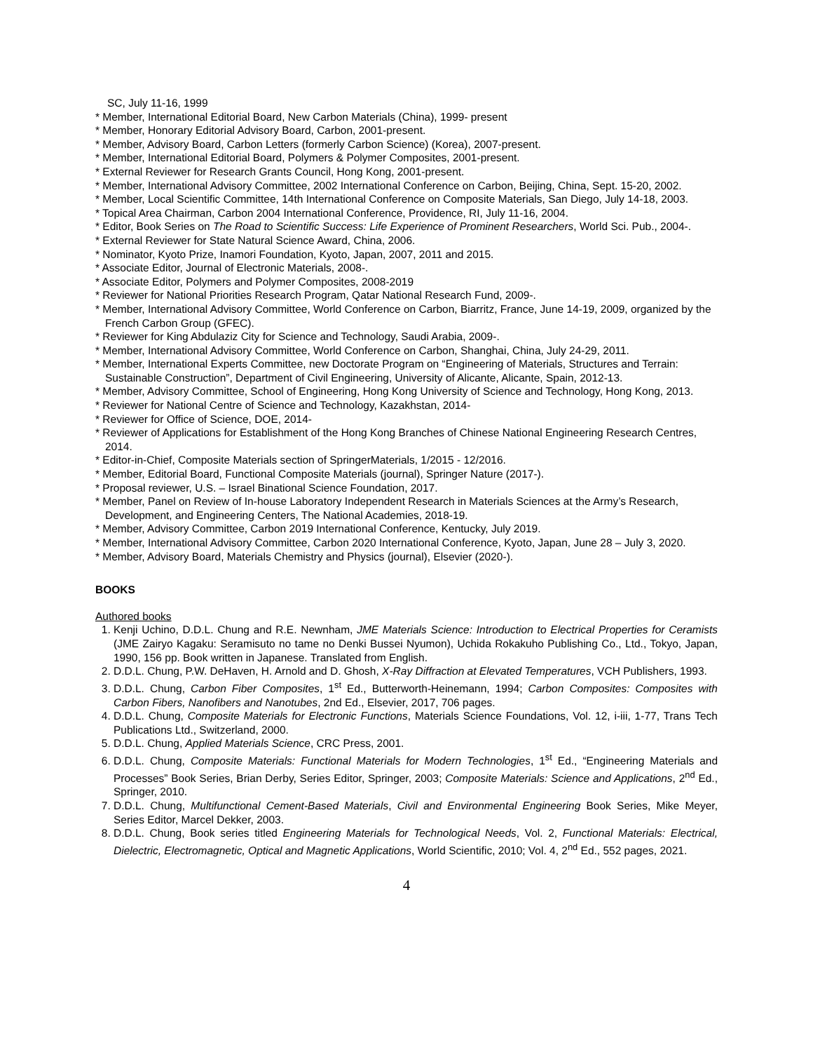SC, July 11-16, 1999
* Member, International Editorial Board, New Carbon Materials (China), 1999- present
* Member, Honorary Editorial Advisory Board, Carbon, 2001-present.
* Member, Advisory Board, Carbon Letters (formerly Carbon Science) (Korea), 2007-present.
* Member, International Editorial Board, Polymers & Polymer Composites, 2001-present.
* External Reviewer for Research Grants Council, Hong Kong, 2001-present.
* Member, International Advisory Committee, 2002 International Conference on Carbon, Beijing, China, Sept. 15-20, 2002.
* Member, Local Scientific Committee, 14th International Conference on Composite Materials, San Diego, July 14-18, 2003.
* Topical Area Chairman, Carbon 2004 International Conference, Providence, RI, July 11-16, 2004.
* Editor, Book Series on The Road to Scientific Success: Life Experience of Prominent Researchers, World Sci. Pub., 2004-.
* External Reviewer for State Natural Science Award, China, 2006.
* Nominator, Kyoto Prize, Inamori Foundation, Kyoto, Japan, 2007, 2011 and 2015.
* Associate Editor, Journal of Electronic Materials, 2008-.
* Associate Editor, Polymers and Polymer Composites, 2008-2019
* Reviewer for National Priorities Research Program, Qatar National Research Fund, 2009-.
* Member, International Advisory Committee, World Conference on Carbon, Biarritz, France, June 14-19, 2009, organized by the French Carbon Group (GFEC).
* Reviewer for King Abdulaziz City for Science and Technology, Saudi Arabia, 2009-.
* Member, International Advisory Committee, World Conference on Carbon, Shanghai, China, July 24-29, 2011.
* Member, International Experts Committee, new Doctorate Program on “Engineering of Materials, Structures and Terrain: Sustainable Construction”, Department of Civil Engineering, University of Alicante, Alicante, Spain, 2012-13.
* Member, Advisory Committee, School of Engineering, Hong Kong University of Science and Technology, Hong Kong, 2013.
* Reviewer for National Centre of Science and Technology, Kazakhstan, 2014-
* Reviewer for Office of Science, DOE, 2014-
* Reviewer of Applications for Establishment of the Hong Kong Branches of Chinese National Engineering Research Centres, 2014.
* Editor-in-Chief, Composite Materials section of SpringerMaterials, 1/2015 - 12/2016.
* Member, Editorial Board, Functional Composite Materials (journal), Springer Nature (2017-).
* Proposal reviewer, U.S. – Israel Binational Science Foundation, 2017.
* Member, Panel on Review of In-house Laboratory Independent Research in Materials Sciences at the Army’s Research, Development, and Engineering Centers, The National Academies, 2018-19.
* Member, Advisory Committee, Carbon 2019 International Conference, Kentucky, July 2019.
* Member, International Advisory Committee, Carbon 2020 International Conference, Kyoto, Japan, June 28 – July 3, 2020.
* Member, Advisory Board, Materials Chemistry and Physics (journal), Elsevier (2020-).
BOOKS
Authored books
1. Kenji Uchino, D.D.L. Chung and R.E. Newnham, JME Materials Science: Introduction to Electrical Properties for Ceramists (JME Zairyo Kagaku: Seramisuto no tame no Denki Bussei Nyumon), Uchida Rokakuho Publishing Co., Ltd., Tokyo, Japan, 1990, 156 pp. Book written in Japanese. Translated from English.
2. D.D.L. Chung, P.W. DeHaven, H. Arnold and D. Ghosh, X-Ray Diffraction at Elevated Temperatures, VCH Publishers, 1993.
3. D.D.L. Chung, Carbon Fiber Composites, 1<sup>st</sup> Ed., Butterworth-Heinemann, 1994; Carbon Composites: Composites with Carbon Fibers, Nanofibers and Nanotubes, 2nd Ed., Elsevier, 2017, 706 pages.
4. D.D.L. Chung, Composite Materials for Electronic Functions, Materials Science Foundations, Vol. 12, i-iii, 1-77, Trans Tech Publications Ltd., Switzerland, 2000.
5. D.D.L. Chung, Applied Materials Science, CRC Press, 2001.
6. D.D.L. Chung, Composite Materials: Functional Materials for Modern Technologies, 1<sup>st</sup> Ed., “Engineering Materials and Processes” Book Series, Brian Derby, Series Editor, Springer, 2003; Composite Materials: Science and Applications, 2<sup>nd</sup> Ed., Springer, 2010.
7. D.D.L. Chung, Multifunctional Cement-Based Materials, Civil and Environmental Engineering Book Series, Mike Meyer, Series Editor, Marcel Dekker, 2003.
8. D.D.L. Chung, Book series titled Engineering Materials for Technological Needs, Vol. 2, Functional Materials: Electrical, Dielectric, Electromagnetic, Optical and Magnetic Applications, World Scientific, 2010; Vol. 4, 2<sup>nd</sup> Ed., 552 pages, 2021.
4